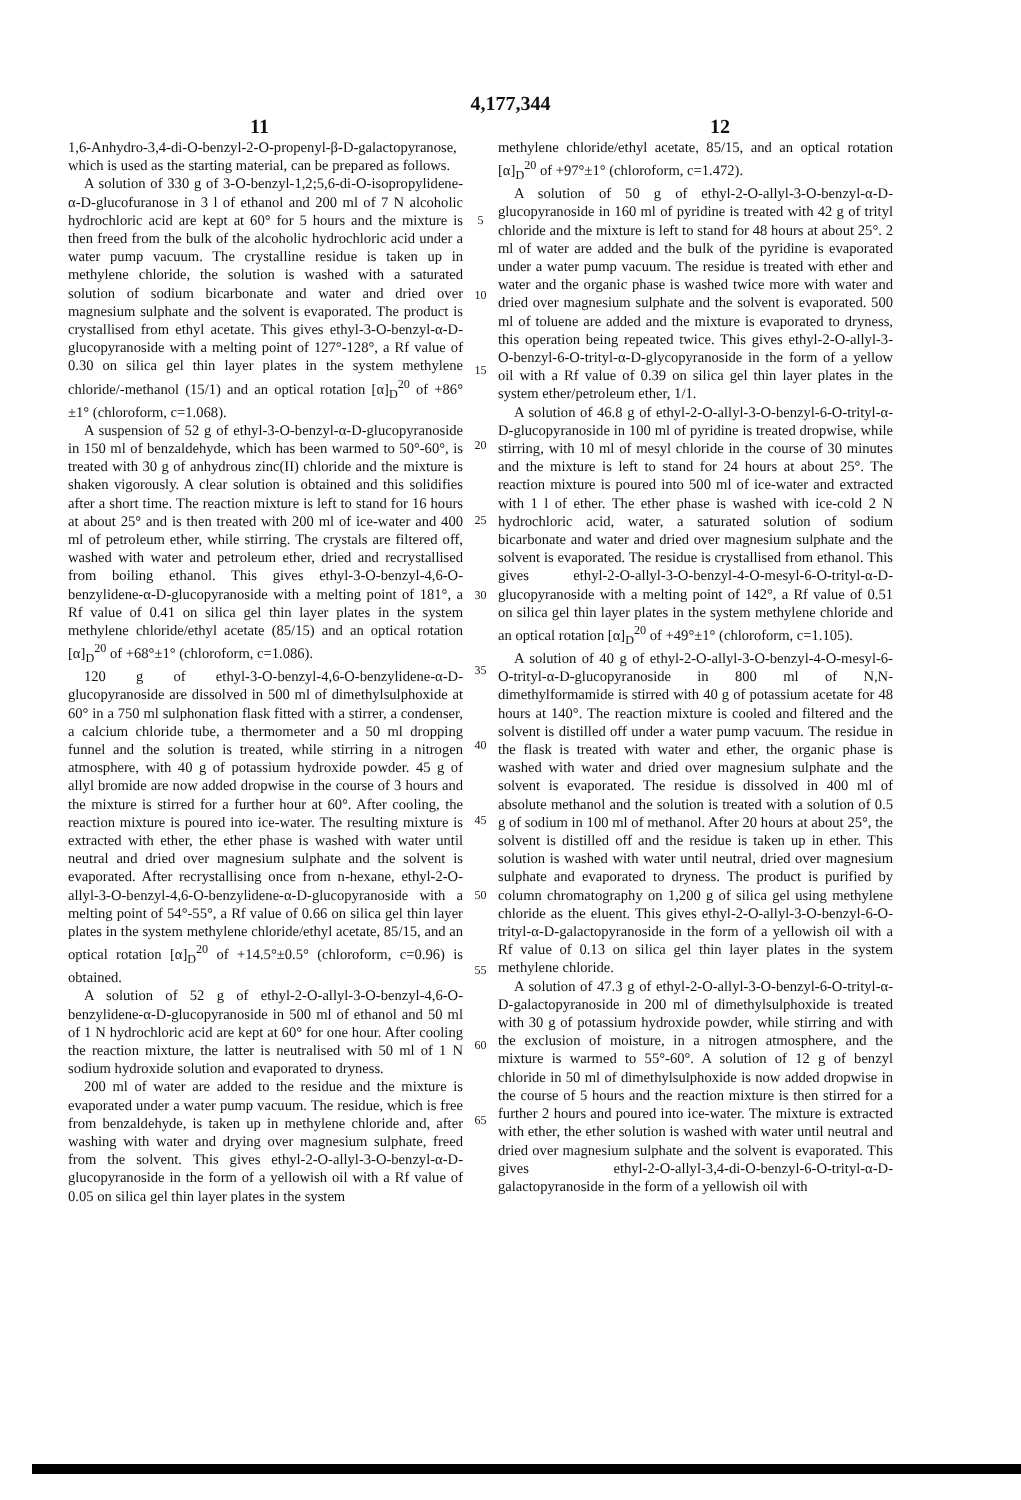4,177,344
11 12
1,6-Anhydro-3,4-di-O-benzyl-2-O-propenyl-β-D-galactopyranose, which is used as the starting material, can be prepared as follows.
A solution of 330 g of 3-O-benzyl-1,2;5,6-di-O-isopropylidene-α-D-glucofuranose in 3 l of ethanol and 200 ml of 7 N alcoholic hydrochloric acid are kept at 60° for 5 hours and the mixture is then freed from the bulk of the alcoholic hydrochloric acid under a water pump vacuum. The crystalline residue is taken up in methylene chloride, the solution is washed with a saturated solution of sodium bicarbonate and water and dried over magnesium sulphate and the solvent is evaporated. The product is crystallised from ethyl acetate. This gives ethyl-3-O-benzyl-α-D-glucopyranoside with a melting point of 127°-128°, a Rf value of 0.30 on silica gel thin layer plates in the system methylene chloride/-methanol (15/1) and an optical rotation [α]<sub>D</sub><sup>20</sup> of +86°±1° (chloroform, c=1.068).
A suspension of 52 g of ethyl-3-O-benzyl-α-D-glucopyranoside in 150 ml of benzaldehyde, which has been warmed to 50°-60°, is treated with 30 g of anhydrous zinc(II) chloride and the mixture is shaken vigorously. A clear solution is obtained and this solidifies after a short time. The reaction mixture is left to stand for 16 hours at about 25° and is then treated with 200 ml of ice-water and 400 ml of petroleum ether, while stirring. The crystals are filtered off, washed with water and petroleum ether, dried and recrystallised from boiling ethanol. This gives ethyl-3-O-benzyl-4,6-O-benzylidene-α-D-glucopyranoside with a melting point of 181°, a Rf value of 0.41 on silica gel thin layer plates in the system methylene chloride/ethyl acetate (85/15) and an optical rotation [α]<sub>D</sub><sup>20</sup> of +68°±1° (chloroform, c=1.086).
120 g of ethyl-3-O-benzyl-4,6-O-benzylidene-α-D-glucopyranoside are dissolved in 500 ml of dimethylsulphoxide at 60° in a 750 ml sulphonation flask fitted with a stirrer, a condenser, a calcium chloride tube, a thermometer and a 50 ml dropping funnel and the solution is treated, while stirring in a nitrogen atmosphere, with 40 g of potassium hydroxide powder. 45 g of allyl bromide are now added dropwise in the course of 3 hours and the mixture is stirred for a further hour at 60°. After cooling, the reaction mixture is poured into ice-water. The resulting mixture is extracted with ether, the ether phase is washed with water until neutral and dried over magnesium sulphate and the solvent is evaporated. After recrystallising once from n-hexane, ethyl-2-O-allyl-3-O-benzyl-4,6-O-benzylidene-α-D-glucopyranoside with a melting point of 54°-55°, a Rf value of 0.66 on silica gel thin layer plates in the system methylene chloride/ethyl acetate, 85/15, and an optical rotation [α]<sub>D</sub><sup>20</sup> of +14.5°±0.5° (chloroform, c=0.96) is obtained.
A solution of 52 g of ethyl-2-O-allyl-3-O-benzyl-4,6-O-benzylidene-α-D-glucopyranoside in 500 ml of ethanol and 50 ml of 1 N hydrochloric acid are kept at 60° for one hour. After cooling the reaction mixture, the latter is neutralised with 50 ml of 1 N sodium hydroxide solution and evaporated to dryness.
200 ml of water are added to the residue and the mixture is evaporated under a water pump vacuum. The residue, which is free from benzaldehyde, is taken up in methylene chloride and, after washing with water and drying over magnesium sulphate, freed from the solvent. This gives ethyl-2-O-allyl-3-O-benzyl-α-D-glucopyranoside in the form of a yellowish oil with a Rf value of 0.05 on silica gel thin layer plates in the system
5
10
15
20
25
30
35
40
45
50
55
60
65
methylene chloride/ethyl acetate, 85/15, and an optical rotation [α]<sub>D</sub><sup>20</sup> of +97°±1° (chloroform, c=1.472).
A solution of 50 g of ethyl-2-O-allyl-3-O-benzyl-α-D-glucopyranoside in 160 ml of pyridine is treated with 42 g of trityl chloride and the mixture is left to stand for 48 hours at about 25°. 2 ml of water are added and the bulk of the pyridine is evaporated under a water pump vacuum. The residue is treated with ether and water and the organic phase is washed twice more with water and dried over magnesium sulphate and the solvent is evaporated. 500 ml of toluene are added and the mixture is evaporated to dryness, this operation being repeated twice. This gives ethyl-2-O-allyl-3-O-benzyl-6-O-trityl-α-D-glycopyranoside in the form of a yellow oil with a Rf value of 0.39 on silica gel thin layer plates in the system ether/petroleum ether, 1/1.
A solution of 46.8 g of ethyl-2-O-allyl-3-O-benzyl-6-O-trityl-α-D-glucopyranoside in 100 ml of pyridine is treated dropwise, while stirring, with 10 ml of mesyl chloride in the course of 30 minutes and the mixture is left to stand for 24 hours at about 25°. The reaction mixture is poured into 500 ml of ice-water and extracted with 1 l of ether. The ether phase is washed with ice-cold 2 N hydrochloric acid, water, a saturated solution of sodium bicarbonate and water and dried over magnesium sulphate and the solvent is evaporated. The residue is crystallised from ethanol. This gives ethyl-2-O-allyl-3-O-benzyl-4-O-mesyl-6-O-trityl-α-D-glucopyranoside with a melting point of 142°, a Rf value of 0.51 on silica gel thin layer plates in the system methylene chloride and an optical rotation [α]<sub>D</sub><sup>20</sup> of +49°±1° (chloroform, c=1.105).
A solution of 40 g of ethyl-2-O-allyl-3-O-benzyl-4-O-mesyl-6-O-trityl-α-D-glucopyranoside in 800 ml of N,N-dimethylformamide is stirred with 40 g of potassium acetate for 48 hours at 140°. The reaction mixture is cooled and filtered and the solvent is distilled off under a water pump vacuum. The residue in the flask is treated with water and ether, the organic phase is washed with water and dried over magnesium sulphate and the solvent is evaporated. The residue is dissolved in 400 ml of absolute methanol and the solution is treated with a solution of 0.5 g of sodium in 100 ml of methanol. After 20 hours at about 25°, the solvent is distilled off and the residue is taken up in ether. This solution is washed with water until neutral, dried over magnesium sulphate and evaporated to dryness. The product is purified by column chromatography on 1,200 g of silica gel using methylene chloride as the eluent. This gives ethyl-2-O-allyl-3-O-benzyl-6-O-trityl-α-D-galactopyranoside in the form of a yellowish oil with a Rf value of 0.13 on silica gel thin layer plates in the system methylene chloride.
A solution of 47.3 g of ethyl-2-O-allyl-3-O-benzyl-6-O-trityl-α-D-galactopyranoside in 200 ml of dimethylsulphoxide is treated with 30 g of potassium hydroxide powder, while stirring and with the exclusion of moisture, in a nitrogen atmosphere, and the mixture is warmed to 55°-60°. A solution of 12 g of benzyl chloride in 50 ml of dimethylsulphoxide is now added dropwise in the course of 5 hours and the reaction mixture is then stirred for a further 2 hours and poured into ice-water. The mixture is extracted with ether, the ether solution is washed with water until neutral and dried over magnesium sulphate and the solvent is evaporated. This gives ethyl-2-O-allyl-3,4-di-O-benzyl-6-O-trityl-α-D-galactopyranoside in the form of a yellowish oil with